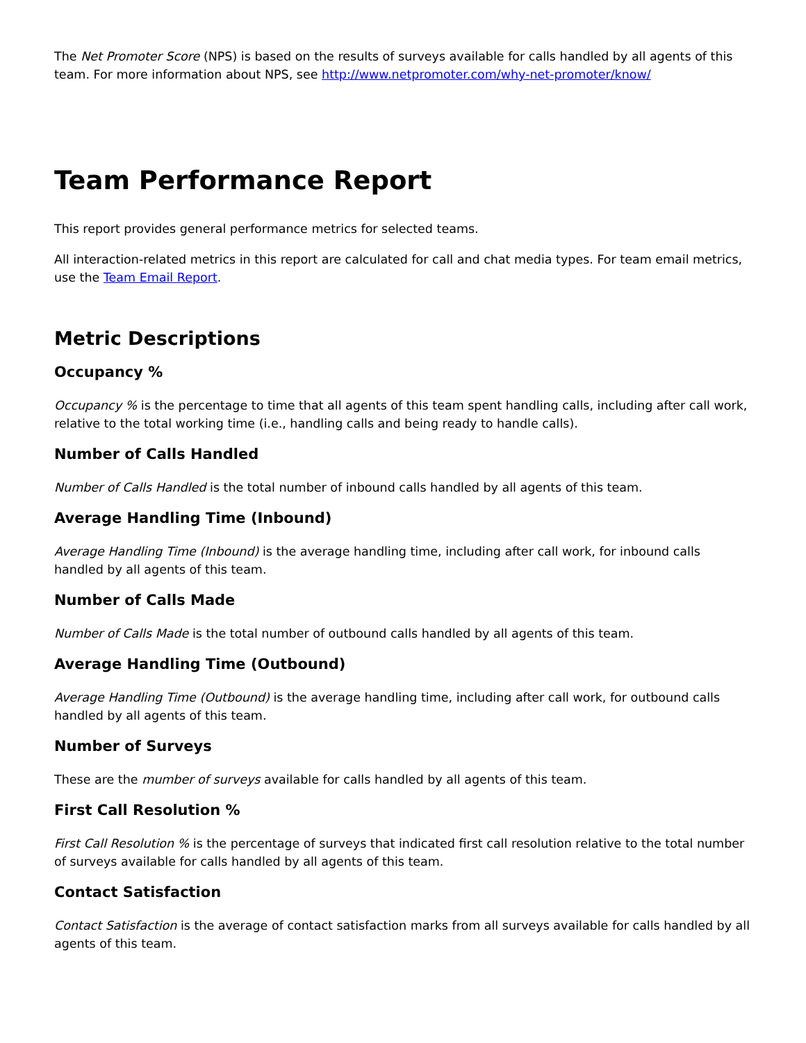The Net Promoter Score (NPS) is based on the results of surveys available for calls handled by all agents of this team. For more information about NPS, see http://www.netpromoter.com/why-net-promoter/know/
Team Performance Report
This report provides general performance metrics for selected teams.
All interaction-related metrics in this report are calculated for call and chat media types. For team email metrics, use the Team Email Report.
Metric Descriptions
Occupancy %
Occupancy % is the percentage to time that all agents of this team spent handling calls, including after call work, relative to the total working time (i.e., handling calls and being ready to handle calls).
Number of Calls Handled
Number of Calls Handled is the total number of inbound calls handled by all agents of this team.
Average Handling Time (Inbound)
Average Handling Time (Inbound) is the average handling time, including after call work, for inbound calls handled by all agents of this team.
Number of Calls Made
Number of Calls Made is the total number of outbound calls handled by all agents of this team.
Average Handling Time (Outbound)
Average Handling Time (Outbound) is the average handling time, including after call work, for outbound calls handled by all agents of this team.
Number of Surveys
These are the mumber of surveys available for calls handled by all agents of this team.
First Call Resolution %
First Call Resolution % is the percentage of surveys that indicated first call resolution relative to the total number of surveys available for calls handled by all agents of this team.
Contact Satisfaction
Contact Satisfaction is the average of contact satisfaction marks from all surveys available for calls handled by all agents of this team.